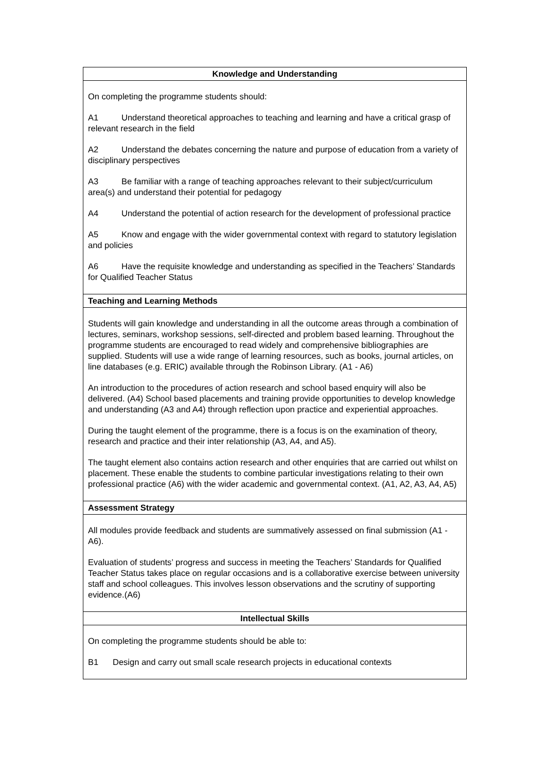| Knowledge and Understanding |
| --- |
| On completing the programme students should: A1 Understand theoretical approaches to teaching and learning and have a critical grasp of relevant research in the field A2 Understand the debates concerning the nature and purpose of education from a variety of disciplinary perspectives A3 Be familiar with a range of teaching approaches relevant to their subject/curriculum area(s) and understand their potential for pedagogy A4 Understand the potential of action research for the development of professional practice A5 Know and engage with the wider governmental context with regard to statutory legislation and policies A6 Have the requisite knowledge and understanding as specified in the Teachers’ Standards for Qualified Teacher Status |
| Teaching and Learning Methods |
| Students will gain knowledge and understanding in all the outcome areas through a combination of lectures, seminars, workshop sessions, self-directed and problem based learning. Throughout the programme students are encouraged to read widely and comprehensive bibliographies are supplied. Students will use a wide range of learning resources, such as books, journal articles, on line databases (e.g. ERIC) available through the Robinson Library. (A1 - A6) An introduction to the procedures of action research and school based enquiry will also be delivered. (A4) School based placements and training provide opportunities to develop knowledge and understanding (A3 and A4) through reflection upon practice and experiential approaches. During the taught element of the programme, there is a focus is on the examination of theory, research and practice and their inter relationship (A3, A4, and A5). The taught element also contains action research and other enquiries that are carried out whilst on placement. These enable the students to combine particular investigations relating to their own professional practice (A6) with the wider academic and governmental context. (A1, A2, A3, A4, A5) |
| Assessment Strategy |
| All modules provide feedback and students are summatively assessed on final submission (A1 - A6). Evaluation of students’ progress and success in meeting the Teachers’ Standards for Qualified Teacher Status takes place on regular occasions and is a collaborative exercise between university staff and school colleagues. This involves lesson observations and the scrutiny of supporting evidence.(A6) |
| Intellectual Skills |
| On completing the programme students should be able to: B1 Design and carry out small scale research projects in educational contexts |